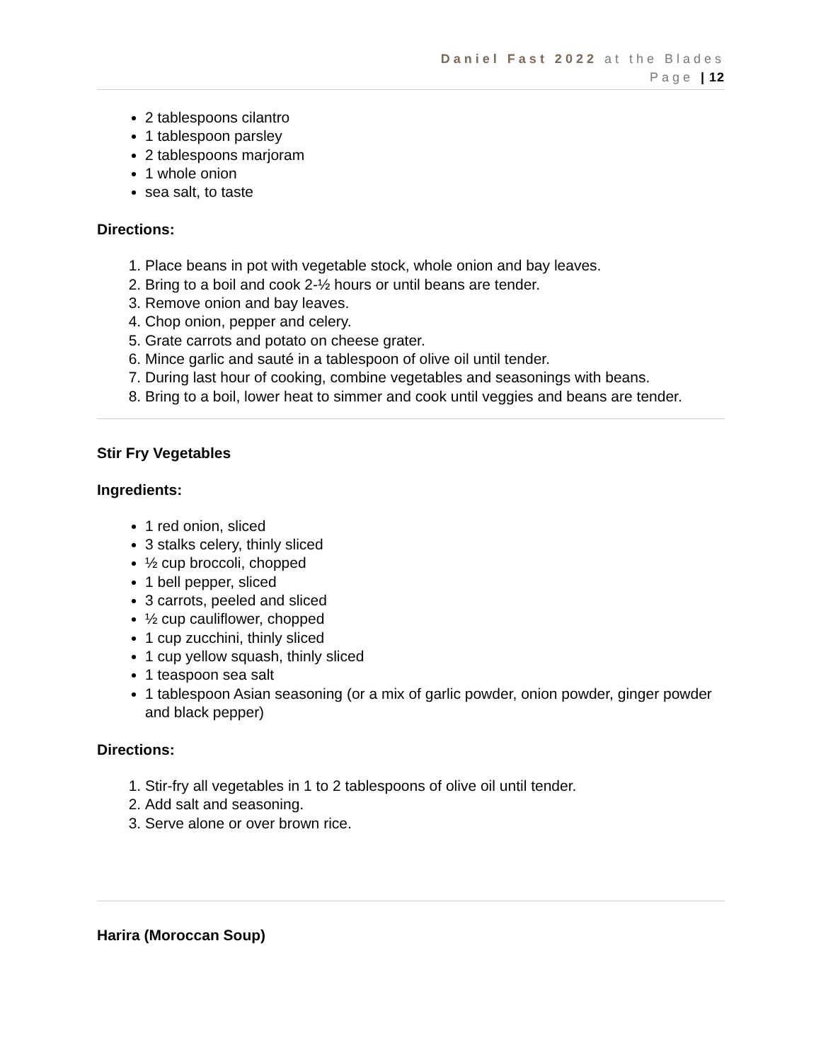Daniel Fast 2022 at the Blades
Page | 12
2 tablespoons cilantro
1 tablespoon parsley
2 tablespoons marjoram
1 whole onion
sea salt, to taste
Directions:
1. Place beans in pot with vegetable stock, whole onion and bay leaves.
2. Bring to a boil and cook 2-½ hours or until beans are tender.
3. Remove onion and bay leaves.
4. Chop onion, pepper and celery.
5. Grate carrots and potato on cheese grater.
6. Mince garlic and sauté in a tablespoon of olive oil until tender.
7. During last hour of cooking, combine vegetables and seasonings with beans.
8. Bring to a boil, lower heat to simmer and cook until veggies and beans are tender.
Stir Fry Vegetables
Ingredients:
1 red onion, sliced
3 stalks celery, thinly sliced
½ cup broccoli, chopped
1 bell pepper, sliced
3 carrots, peeled and sliced
½ cup cauliflower, chopped
1 cup zucchini, thinly sliced
1 cup yellow squash, thinly sliced
1 teaspoon sea salt
1 tablespoon Asian seasoning (or a mix of garlic powder, onion powder, ginger powder and black pepper)
Directions:
1. Stir-fry all vegetables in 1 to 2 tablespoons of olive oil until tender.
2. Add salt and seasoning.
3. Serve alone or over brown rice.
Harira (Moroccan Soup)